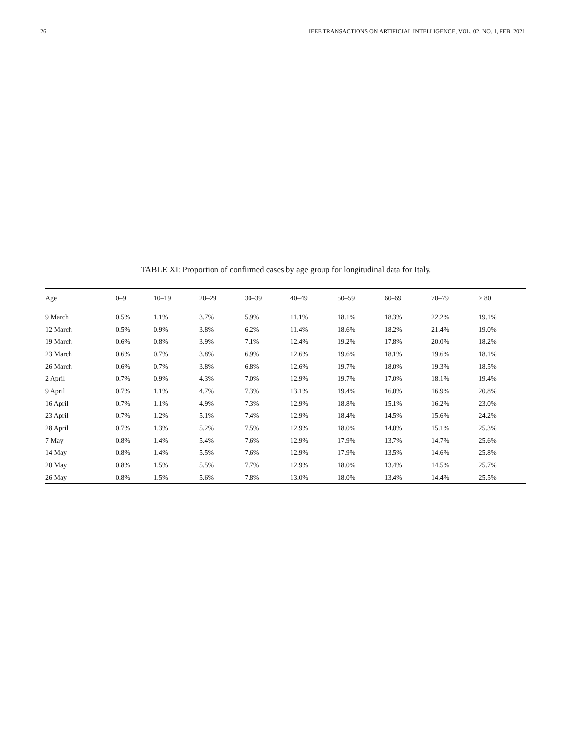26 IEEE TRANSACTIONS ON ARTIFICIAL INTELLIGENCE, VOL. 02, NO. 1, FEB. 2021
TABLE XI: Proportion of confirmed cases by age group for longitudinal data for Italy.
| Age | 0–9 | 10–19 | 20–29 | 30–39 | 40–49 | 50–59 | 60–69 | 70–79 | ≥ 80 |
| --- | --- | --- | --- | --- | --- | --- | --- | --- | --- |
| 9 March | 0.5% | 1.1% | 3.7% | 5.9% | 11.1% | 18.1% | 18.3% | 22.2% | 19.1% |
| 12 March | 0.5% | 0.9% | 3.8% | 6.2% | 11.4% | 18.6% | 18.2% | 21.4% | 19.0% |
| 19 March | 0.6% | 0.8% | 3.9% | 7.1% | 12.4% | 19.2% | 17.8% | 20.0% | 18.2% |
| 23 March | 0.6% | 0.7% | 3.8% | 6.9% | 12.6% | 19.6% | 18.1% | 19.6% | 18.1% |
| 26 March | 0.6% | 0.7% | 3.8% | 6.8% | 12.6% | 19.7% | 18.0% | 19.3% | 18.5% |
| 2 April | 0.7% | 0.9% | 4.3% | 7.0% | 12.9% | 19.7% | 17.0% | 18.1% | 19.4% |
| 9 April | 0.7% | 1.1% | 4.7% | 7.3% | 13.1% | 19.4% | 16.0% | 16.9% | 20.8% |
| 16 April | 0.7% | 1.1% | 4.9% | 7.3% | 12.9% | 18.8% | 15.1% | 16.2% | 23.0% |
| 23 April | 0.7% | 1.2% | 5.1% | 7.4% | 12.9% | 18.4% | 14.5% | 15.6% | 24.2% |
| 28 April | 0.7% | 1.3% | 5.2% | 7.5% | 12.9% | 18.0% | 14.0% | 15.1% | 25.3% |
| 7 May | 0.8% | 1.4% | 5.4% | 7.6% | 12.9% | 17.9% | 13.7% | 14.7% | 25.6% |
| 14 May | 0.8% | 1.4% | 5.5% | 7.6% | 12.9% | 17.9% | 13.5% | 14.6% | 25.8% |
| 20 May | 0.8% | 1.5% | 5.5% | 7.7% | 12.9% | 18.0% | 13.4% | 14.5% | 25.7% |
| 26 May | 0.8% | 1.5% | 5.6% | 7.8% | 13.0% | 18.0% | 13.4% | 14.4% | 25.5% |